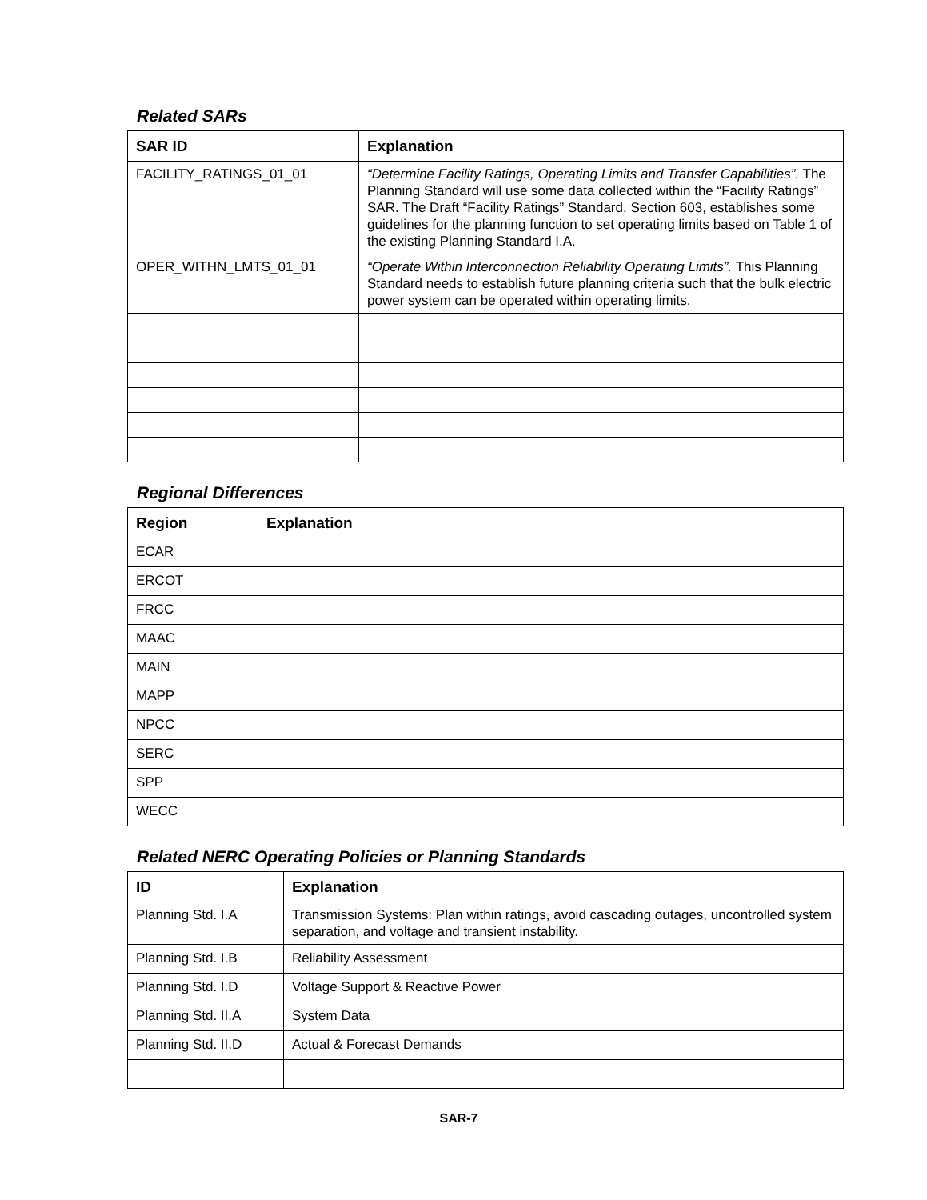Related SARs
| SAR ID | Explanation |
| --- | --- |
| FACILITY_RATINGS_01_01 | “Determine Facility Ratings, Operating Limits and Transfer Capabilities”. The Planning Standard will use some data collected within the “Facility Ratings” SAR. The Draft “Facility Ratings” Standard, Section 603, establishes some guidelines for the planning function to set operating limits based on Table 1 of the existing Planning Standard I.A. |
| OPER_WITHN_LMTS_01_01 | “Operate Within Interconnection Reliability Operating Limits”. This Planning Standard needs to establish future planning criteria such that the bulk electric power system can be operated within operating limits. |
Regional Differences
| Region | Explanation |
| --- | --- |
| ECAR | |
| ERCOT | |
| FRCC | |
| MAAC | |
| MAIN | |
| MAPP | |
| NPCC | |
| SERC | |
| SPP | |
| WECC | |
Related NERC Operating Policies or Planning Standards
| ID | Explanation |
| --- | --- |
| Planning Std. I.A | Transmission Systems: Plan within ratings, avoid cascading outages, uncontrolled system separation, and voltage and transient instability. |
| Planning Std. I.B | Reliability Assessment |
| Planning Std. I.D | Voltage Support & Reactive Power |
| Planning Std. II.A | System Data |
| Planning Std. II.D | Actual & Forecast Demands |
SAR-7